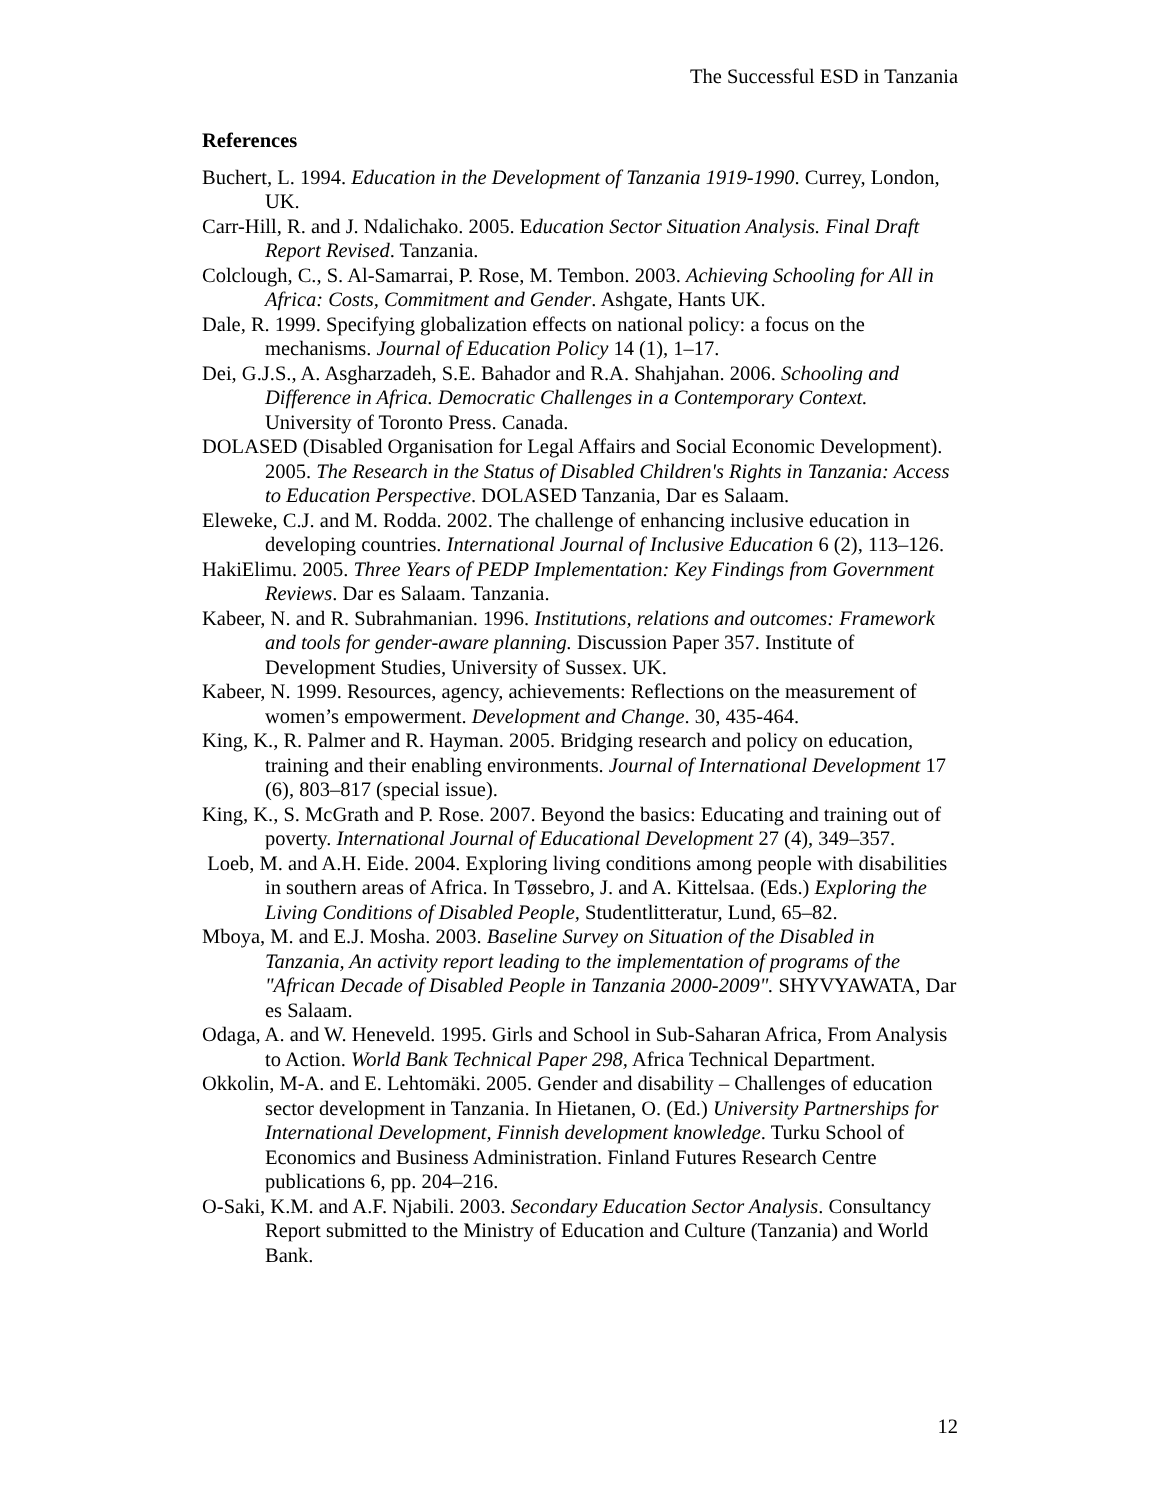The Successful ESD in Tanzania
References
Buchert, L. 1994. Education in the Development of Tanzania 1919-1990. Currey, London, UK.
Carr-Hill, R. and J. Ndalichako. 2005. Education Sector Situation Analysis. Final Draft Report Revised. Tanzania.
Colclough, C., S. Al-Samarrai, P. Rose, M. Tembon. 2003. Achieving Schooling for All in Africa: Costs, Commitment and Gender. Ashgate, Hants UK.
Dale, R. 1999. Specifying globalization effects on national policy: a focus on the mechanisms. Journal of Education Policy 14 (1), 1–17.
Dei, G.J.S., A. Asgharzadeh, S.E. Bahador and R.A. Shahjahan. 2006. Schooling and Difference in Africa. Democratic Challenges in a Contemporary Context. University of Toronto Press. Canada.
DOLASED (Disabled Organisation for Legal Affairs and Social Economic Development). 2005. The Research in the Status of Disabled Children's Rights in Tanzania: Access to Education Perspective. DOLASED Tanzania, Dar es Salaam.
Eleweke, C.J. and M. Rodda. 2002. The challenge of enhancing inclusive education in developing countries. International Journal of Inclusive Education 6 (2), 113–126.
HakiElimu. 2005. Three Years of PEDP Implementation: Key Findings from Government Reviews. Dar es Salaam. Tanzania.
Kabeer, N. and R. Subrahmanian. 1996. Institutions, relations and outcomes: Framework and tools for gender-aware planning. Discussion Paper 357. Institute of Development Studies, University of Sussex. UK.
Kabeer, N. 1999. Resources, agency, achievements: Reflections on the measurement of women’s empowerment. Development and Change. 30, 435-464.
King, K., R. Palmer and R. Hayman. 2005. Bridging research and policy on education, training and their enabling environments. Journal of International Development 17 (6), 803–817 (special issue).
King, K., S. McGrath and P. Rose. 2007. Beyond the basics: Educating and training out of poverty. International Journal of Educational Development 27 (4), 349–357.
Loeb, M. and A.H. Eide. 2004. Exploring living conditions among people with disabilities in southern areas of Africa. In Tøssebro, J. and A. Kittelsaa. (Eds.) Exploring the Living Conditions of Disabled People, Studentlitteratur, Lund, 65–82.
Mboya, M. and E.J. Mosha. 2003. Baseline Survey on Situation of the Disabled in Tanzania, An activity report leading to the implementation of programs of the "African Decade of Disabled People in Tanzania 2000-2009". SHYVYAWATA, Dar es Salaam.
Odaga, A. and W. Heneveld. 1995. Girls and School in Sub-Saharan Africa, From Analysis to Action. World Bank Technical Paper 298, Africa Technical Department.
Okkolin, M-A. and E. Lehtomäki. 2005. Gender and disability – Challenges of education sector development in Tanzania. In Hietanen, O. (Ed.) University Partnerships for International Development, Finnish development knowledge. Turku School of Economics and Business Administration. Finland Futures Research Centre publications 6, pp. 204–216.
O-Saki, K.M. and A.F. Njabili. 2003. Secondary Education Sector Analysis. Consultancy Report submitted to the Ministry of Education and Culture (Tanzania) and World Bank.
12